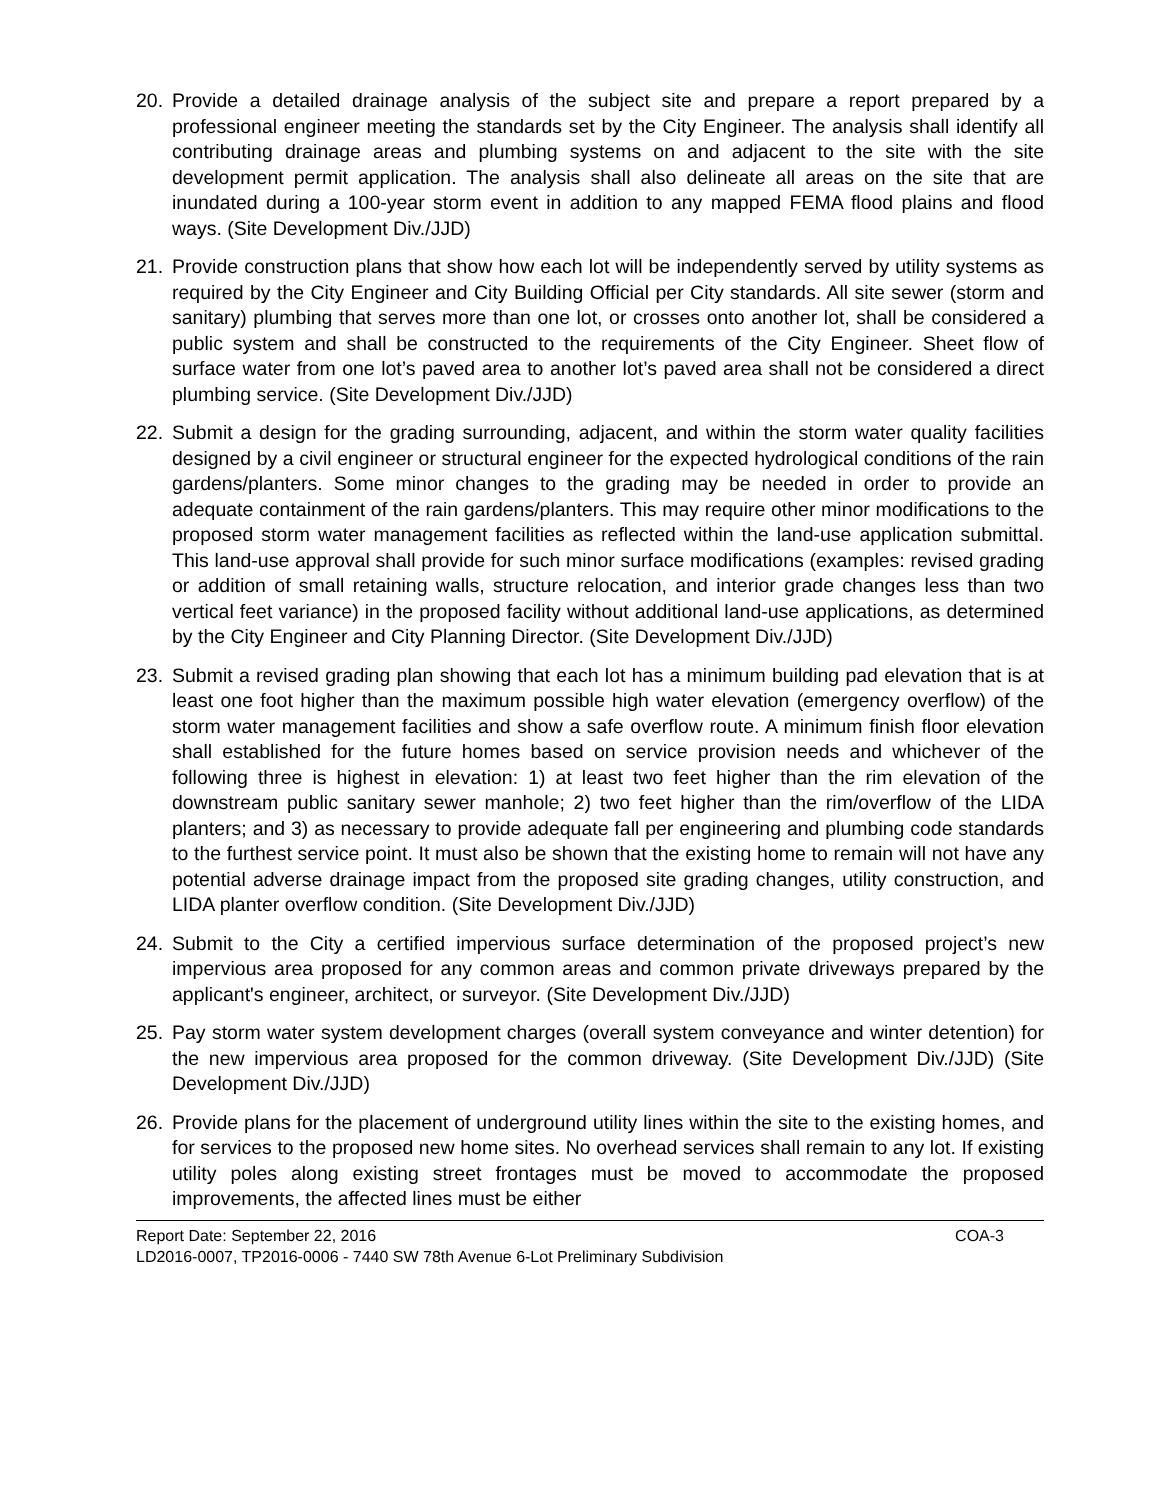20. Provide a detailed drainage analysis of the subject site and prepare a report prepared by a professional engineer meeting the standards set by the City Engineer. The analysis shall identify all contributing drainage areas and plumbing systems on and adjacent to the site with the site development permit application. The analysis shall also delineate all areas on the site that are inundated during a 100-year storm event in addition to any mapped FEMA flood plains and flood ways. (Site Development Div./JJD)
21. Provide construction plans that show how each lot will be independently served by utility systems as required by the City Engineer and City Building Official per City standards. All site sewer (storm and sanitary) plumbing that serves more than one lot, or crosses onto another lot, shall be considered a public system and shall be constructed to the requirements of the City Engineer. Sheet flow of surface water from one lot’s paved area to another lot’s paved area shall not be considered a direct plumbing service. (Site Development Div./JJD)
22. Submit a design for the grading surrounding, adjacent, and within the storm water quality facilities designed by a civil engineer or structural engineer for the expected hydrological conditions of the rain gardens/planters. Some minor changes to the grading may be needed in order to provide an adequate containment of the rain gardens/planters. This may require other minor modifications to the proposed storm water management facilities as reflected within the land-use application submittal. This land-use approval shall provide for such minor surface modifications (examples: revised grading or addition of small retaining walls, structure relocation, and interior grade changes less than two vertical feet variance) in the proposed facility without additional land-use applications, as determined by the City Engineer and City Planning Director. (Site Development Div./JJD)
23. Submit a revised grading plan showing that each lot has a minimum building pad elevation that is at least one foot higher than the maximum possible high water elevation (emergency overflow) of the storm water management facilities and show a safe overflow route. A minimum finish floor elevation shall established for the future homes based on service provision needs and whichever of the following three is highest in elevation: 1) at least two feet higher than the rim elevation of the downstream public sanitary sewer manhole; 2) two feet higher than the rim/overflow of the LIDA planters; and 3) as necessary to provide adequate fall per engineering and plumbing code standards to the furthest service point. It must also be shown that the existing home to remain will not have any potential adverse drainage impact from the proposed site grading changes, utility construction, and LIDA planter overflow condition. (Site Development Div./JJD)
24. Submit to the City a certified impervious surface determination of the proposed project’s new impervious area proposed for any common areas and common private driveways prepared by the applicant's engineer, architect, or surveyor. (Site Development Div./JJD)
25. Pay storm water system development charges (overall system conveyance and winter detention) for the new impervious area proposed for the common driveway. (Site Development Div./JJD) (Site Development Div./JJD)
26. Provide plans for the placement of underground utility lines within the site to the existing homes, and for services to the proposed new home sites. No overhead services shall remain to any lot. If existing utility poles along existing street frontages must be moved to accommodate the proposed improvements, the affected lines must be either
Report Date: September 22, 2016 COA-3
LD2016-0007, TP2016-0006 - 7440 SW 78th Avenue 6-Lot Preliminary Subdivision